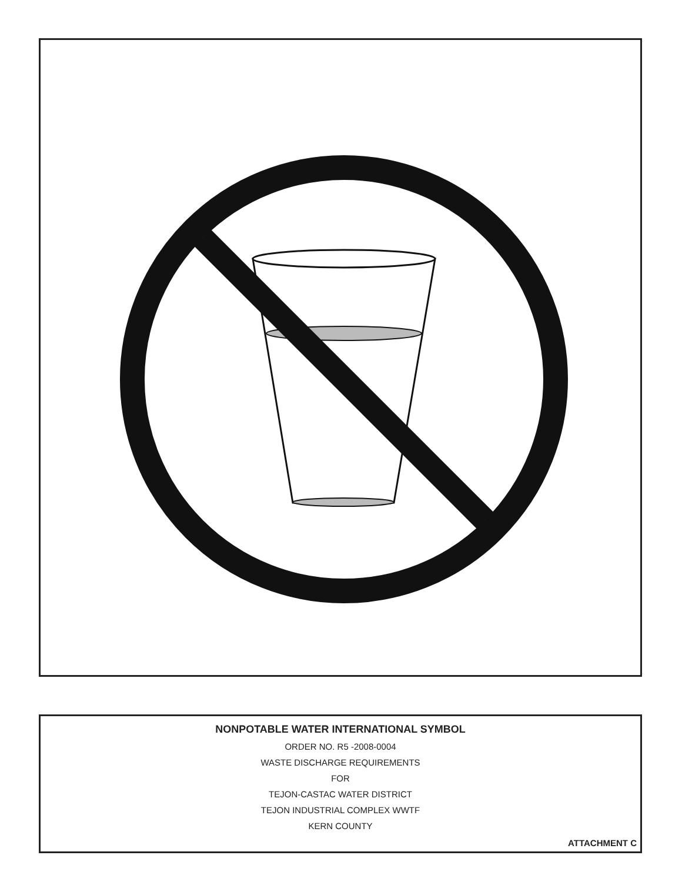NONPOTABLE WATER INTERNATIONAL SYMBOL
ORDER NO. R5 -2008-0004
WASTE DISCHARGE REQUIREMENTS
FOR
TEJON-CASTAC WATER DISTRICT
TEJON INDUSTRIAL COMPLEX WWTF
KERN COUNTY
ATTACHMENT C